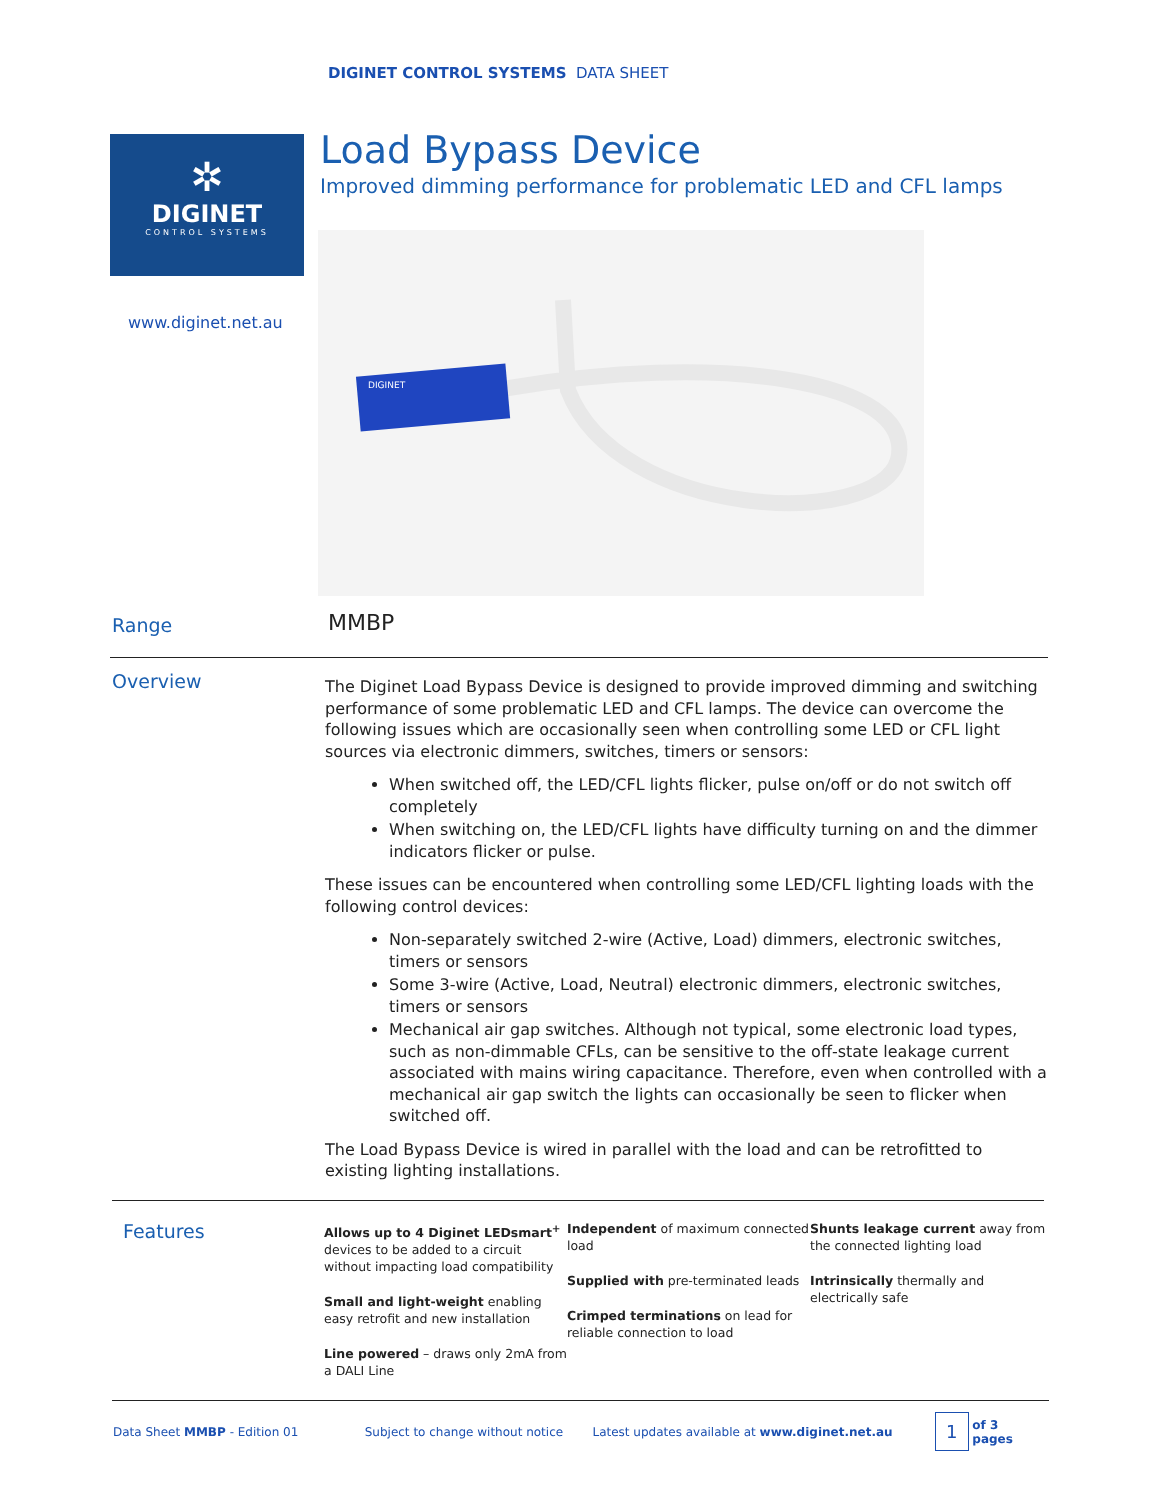DIGINET CONTROL SYSTEMS DATA SHEET
✲
DIGINET
CONTROL SYSTEMS
Load Bypass Device
Improved dimming performance for problematic LED and CFL lamps
www.diginet.net.au
DIGINET
Range
MMBP
Overview
The Diginet Load Bypass Device is designed to provide improved dimming and switching performance of some problematic LED and CFL lamps. The device can overcome the following issues which are occasionally seen when controlling some LED or CFL light sources via electronic dimmers, switches, timers or sensors:
When switched off, the LED/CFL lights flicker, pulse on/off or do not switch off completely
When switching on, the LED/CFL lights have difficulty turning on and the dimmer indicators flicker or pulse.
These issues can be encountered when controlling some LED/CFL lighting loads with the following control devices:
Non-separately switched 2-wire (Active, Load) dimmers, electronic switches, timers or sensors
Some 3-wire (Active, Load, Neutral) electronic dimmers, electronic switches, timers or sensors
Mechanical air gap switches. Although not typical, some electronic load types, such as non-dimmable CFLs, can be sensitive to the off-state leakage current associated with mains wiring capacitance. Therefore, even when controlled with a mechanical air gap switch the lights can occasionally be seen to flicker when switched off.
The Load Bypass Device is wired in parallel with the load and can be retrofitted to existing lighting installations.
Features
Allows up to 4 Diginet LEDsmart<sup>+</sup> devices to be added to a circuit without impacting load compatibility
Small and light-weight enabling easy retrofit and new installation
Line powered – draws only 2mA from a DALI Line
Independent of maximum connected load
Supplied with pre-terminated leads
Crimped terminations on lead for reliable connection to load
Shunts leakage current away from the connected lighting load
Intrinsically thermally and electrically safe
Data Sheet MMBP - Edition 01 Subject to change without notice Latest updates available at www.diginet.net.au 1 of 3 pages